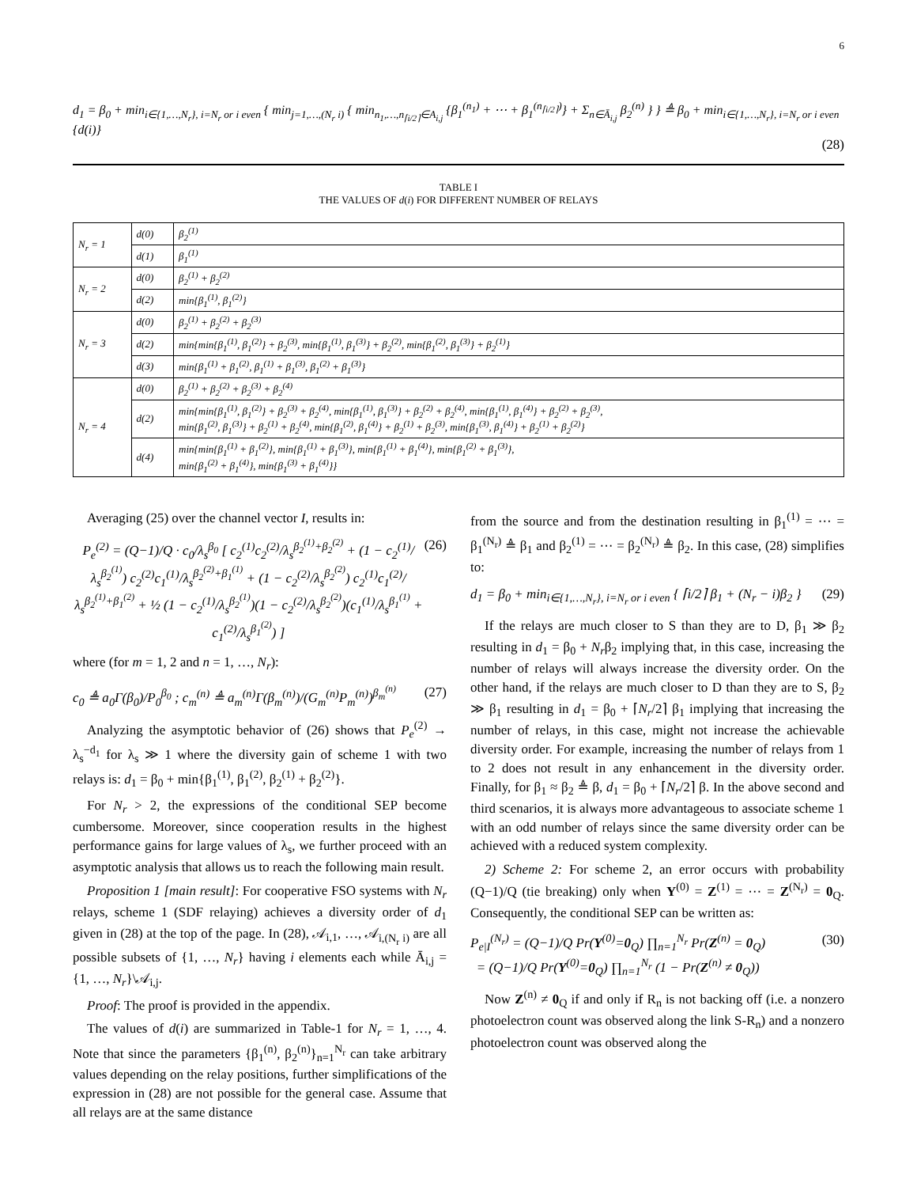6
d<sub>1</sub> = β<sub>0</sub> + min<sub>i∈{1,…,N<sub>r</sub>}, i=N<sub>r</sub> or i even</sub> { min<sub>j=1,…,(N<sub>r</sub> i)</sub> { min<sub>n<sub>1</sub>,…,n<sub>⌈i/2⌉</sub>∈A<sub>i,j</sub></sub> {β<sub>1</sub><sup>(n<sub>1</sub>)</sup> + ⋯ + β<sub>1</sub><sup>(n<sub>⌈i/2⌉</sub>)</sup>} + Σ<sub>n∈Ā<sub>i,j</sub></sub> β<sub>2</sub><sup>(n)</sup> } } ≜ β<sub>0</sub> + min<sub>i∈{1,…,N<sub>r</sub>}, i=N<sub>r</sub> or i even</sub> {d(i)}
(28)
TABLE I
THE VALUES OF d(i) FOR DIFFERENT NUMBER OF RELAYS
| N<sub>r</sub> = 1 | d(0) | β<sub>2</sub><sup>(1)</sup> |
| | d(1) | β<sub>1</sub><sup>(1)</sup> |
| N<sub>r</sub> = 2 | d(0) | β<sub>2</sub><sup>(1)</sup> + β<sub>2</sub><sup>(2)</sup> |
| | d(2) | min{β<sub>1</sub><sup>(1)</sup>, β<sub>1</sub><sup>(2)</sup>} |
| N<sub>r</sub> = 3 | d(0) | β<sub>2</sub><sup>(1)</sup> + β<sub>2</sub><sup>(2)</sup> + β<sub>2</sub><sup>(3)</sup> |
| | d(2) | min{min{β<sub>1</sub><sup>(1)</sup>, β<sub>1</sub><sup>(2)</sup>} + β<sub>2</sub><sup>(3)</sup>, min{β<sub>1</sub><sup>(1)</sup>, β<sub>1</sub><sup>(3)</sup>} + β<sub>2</sub><sup>(2)</sup>, min{β<sub>1</sub><sup>(2)</sup>, β<sub>1</sub><sup>(3)</sup>} + β<sub>2</sub><sup>(1)</sup>} |
| | d(3) | min{β<sub>1</sub><sup>(1)</sup> + β<sub>1</sub><sup>(2)</sup>, β<sub>1</sub><sup>(1)</sup> + β<sub>1</sub><sup>(3)</sup>, β<sub>1</sub><sup>(2)</sup> + β<sub>1</sub><sup>(3)</sup>} |
| N<sub>r</sub> = 4 | d(0) | β<sub>2</sub><sup>(1)</sup> + β<sub>2</sub><sup>(2)</sup> + β<sub>2</sub><sup>(3)</sup> + β<sub>2</sub><sup>(4)</sup> |
| | d(2) | min{min{β<sub>1</sub><sup>(1)</sup>, β<sub>1</sub><sup>(2)</sup>} + β<sub>2</sub><sup>(3)</sup> + β<sub>2</sub><sup>(4)</sup>, min{β<sub>1</sub><sup>(1)</sup>, β<sub>1</sub><sup>(3)</sup>} + β<sub>2</sub><sup>(2)</sup> + β<sub>2</sub><sup>(4)</sup>, min{β<sub>1</sub><sup>(1)</sup>, β<sub>1</sub><sup>(4)</sup>} + β<sub>2</sub><sup>(2)</sup> + β<sub>2</sub><sup>(3)</sup>, min{β<sub>1</sub><sup>(2)</sup>, β<sub>1</sub><sup>(3)</sup>} + β<sub>2</sub><sup>(1)</sup> + β<sub>2</sub><sup>(4)</sup>, min{β<sub>1</sub><sup>(2)</sup>, β<sub>1</sub><sup>(4)</sup>} + β<sub>2</sub><sup>(1)</sup> + β<sub>2</sub><sup>(3)</sup>, min{β<sub>1</sub><sup>(3)</sup>, β<sub>1</sub><sup>(4)</sup>} + β<sub>2</sub><sup>(1)</sup> + β<sub>2</sub><sup>(2)</sup>} |
| | d(4) | min{min{β<sub>1</sub><sup>(1)</sup> + β<sub>1</sub><sup>(2)</sup>}, min{β<sub>1</sub><sup>(1)</sup> + β<sub>1</sub><sup>(3)</sup>}, min{β<sub>1</sub><sup>(1)</sup> + β<sub>1</sub><sup>(4)</sup>}, min{β<sub>1</sub><sup>(2)</sup> + β<sub>1</sub><sup>(3)</sup>}, min{β<sub>1</sub><sup>(2)</sup> + β<sub>1</sub><sup>(4)</sup>}, min{β<sub>1</sub><sup>(3)</sup> + β<sub>1</sub><sup>(4)</sup>}} |
Averaging (25) over the channel vector I, results in:
P<sub>e</sub><sup>(2)</sup> = (Q−1)/Q · c<sub>0</sub>/λ<sub>s</sub><sup>β<sub>0</sub></sup> [ c<sub>2</sub><sup>(1)</sup>c<sub>2</sub><sup>(2)</sup>/λ<sub>s</sub><sup>β<sub>2</sub><sup>(1)</sup>+β<sub>2</sub><sup>(2)</sup></sup> + (1 − c<sub>2</sub><sup>(1)</sup>/λ<sub>s</sub><sup>β<sub>2</sub><sup>(1)</sup></sup>) c<sub>2</sub><sup>(2)</sup>c<sub>1</sub><sup>(1)</sup>/λ<sub>s</sub><sup>β<sub>2</sub><sup>(2)</sup>+β<sub>1</sub><sup>(1)</sup></sup> + (1 − c<sub>2</sub><sup>(2)</sup>/λ<sub>s</sub><sup>β<sub>2</sub><sup>(2)</sup></sup>) c<sub>2</sub><sup>(1)</sup>c<sub>1</sub><sup>(2)</sup>/λ<sub>s</sub><sup>β<sub>2</sub><sup>(1)</sup>+β<sub>1</sub><sup>(2)</sup></sup> + ½ (1 − c<sub>2</sub><sup>(1)</sup>/λ<sub>s</sub><sup>β<sub>2</sub><sup>(1)</sup></sup>)(1 − c<sub>2</sub><sup>(2)</sup>/λ<sub>s</sub><sup>β<sub>2</sub><sup>(2)</sup></sup>)(c<sub>1</sub><sup>(1)</sup>/λ<sub>s</sub><sup>β<sub>1</sub><sup>(1)</sup></sup> + c<sub>1</sub><sup>(2)</sup>/λ<sub>s</sub><sup>β<sub>1</sub><sup>(2)</sup></sup>) ] (26)
where (for m = 1, 2 and n = 1, …, N<sub>r</sub>):
c<sub>0</sub> ≜ a<sub>0</sub>Γ(β<sub>0</sub>)/P<sub>0</sub><sup>β<sub>0</sub></sup> ; c<sub>m</sub><sup>(n)</sup> ≜ a<sub>m</sub><sup>(n)</sup>Γ(β<sub>m</sub><sup>(n)</sup>)/(G<sub>m</sub><sup>(n)</sup>P<sub>m</sub><sup>(n)</sup>)<sup>β<sub>m</sub><sup>(n)</sup></sup> (27)
Analyzing the asymptotic behavior of (26) shows that P<sub>e</sub><sup>(2)</sup> → λ<sub>s</sub><sup>−d<sub>1</sub></sup> for λ<sub>s</sub> ≫ 1 where the diversity gain of scheme 1 with two relays is: d<sub>1</sub> = β<sub>0</sub> + min{β<sub>1</sub><sup>(1)</sup>, β<sub>1</sub><sup>(2)</sup>, β<sub>2</sub><sup>(1)</sup> + β<sub>2</sub><sup>(2)</sup>}.
For N<sub>r</sub> > 2, the expressions of the conditional SEP become cumbersome. Moreover, since cooperation results in the highest performance gains for large values of λ<sub>s</sub>, we further proceed with an asymptotic analysis that allows us to reach the following main result.
Proposition 1 [main result]: For cooperative FSO systems with N<sub>r</sub> relays, scheme 1 (SDF relaying) achieves a diversity order of d<sub>1</sub> given in (28) at the top of the page. In (28), 𝒜<sub>i,1</sub>, …, 𝒜<sub>i,(N<sub>r</sub> i)</sub> are all possible subsets of {1, …, N<sub>r</sub>} having i elements each while Ā<sub>i,j</sub> = {1, …, N<sub>r</sub>}\𝒜<sub>i,j</sub>.
Proof: The proof is provided in the appendix.
The values of d(i) are summarized in Table-1 for N<sub>r</sub> = 1, …, 4. Note that since the parameters {β<sub>1</sub><sup>(n)</sup>, β<sub>2</sub><sup>(n)</sup>}<sub>n=1</sub><sup>N<sub>r</sub></sup> can take arbitrary values depending on the relay positions, further simplifications of the expression in (28) are not possible for the general case. Assume that all relays are at the same distance
from the source and from the destination resulting in β<sub>1</sub><sup>(1)</sup> = ⋯ = β<sub>1</sub><sup>(N<sub>r</sub>)</sup> ≜ β<sub>1</sub> and β<sub>2</sub><sup>(1)</sup> = ⋯ = β<sub>2</sub><sup>(N<sub>r</sub>)</sup> ≜ β<sub>2</sub>. In this case, (28) simplifies to:
d<sub>1</sub> = β<sub>0</sub> + min<sub>i∈{1,…,N<sub>r</sub>}, i=N<sub>r</sub> or i even</sub> { ⌈i/2⌉ β<sub>1</sub> + (N<sub>r</sub> − i)β<sub>2</sub> } (29)
If the relays are much closer to S than they are to D, β<sub>1</sub> ≫ β<sub>2</sub> resulting in d<sub>1</sub> = β<sub>0</sub> + N<sub>r</sub>β<sub>2</sub> implying that, in this case, increasing the number of relays will always increase the diversity order. On the other hand, if the relays are much closer to D than they are to S, β<sub>2</sub> ≫ β<sub>1</sub> resulting in d<sub>1</sub> = β<sub>0</sub> + ⌈N<sub>r</sub>/2⌉ β<sub>1</sub> implying that increasing the number of relays, in this case, might not increase the achievable diversity order. For example, increasing the number of relays from 1 to 2 does not result in any enhancement in the diversity order. Finally, for β<sub>1</sub> ≈ β<sub>2</sub> ≜ β, d<sub>1</sub> = β<sub>0</sub> + ⌈N<sub>r</sub>/2⌉ β. In the above second and third scenarios, it is always more advantageous to associate scheme 1 with an odd number of relays since the same diversity order can be achieved with a reduced system complexity.
2) Scheme 2: For scheme 2, an error occurs with probability (Q−1)/Q (tie breaking) only when Y<sup>(0)</sup> = Z<sup>(1)</sup> = ⋯ = Z<sup>(N<sub>r</sub>)</sup> = 0<sub>Q</sub>. Consequently, the conditional SEP can be written as:
P<sub>e|I</sub><sup>(N<sub>r</sub>)</sup> = (Q−1)/Q Pr(Y<sup>(0)</sup>=0<sub>Q</sub>) ∏<sub>n=1</sub><sup>N<sub>r</sub></sup> Pr(Z<sup>(n)</sup> = 0<sub>Q</sub>)
= (Q−1)/Q Pr(Y<sup>(0)</sup>=0<sub>Q</sub>) ∏<sub>n=1</sub><sup>N<sub>r</sub></sup> (1 − Pr(Z<sup>(n)</sup> ≠ 0<sub>Q</sub>)) (30)
Now Z<sup>(n)</sup> ≠ 0<sub>Q</sub> if and only if R<sub>n</sub> is not backing off (i.e. a nonzero photoelectron count was observed along the link S-R<sub>n</sub>) and a nonzero photoelectron count was observed along the